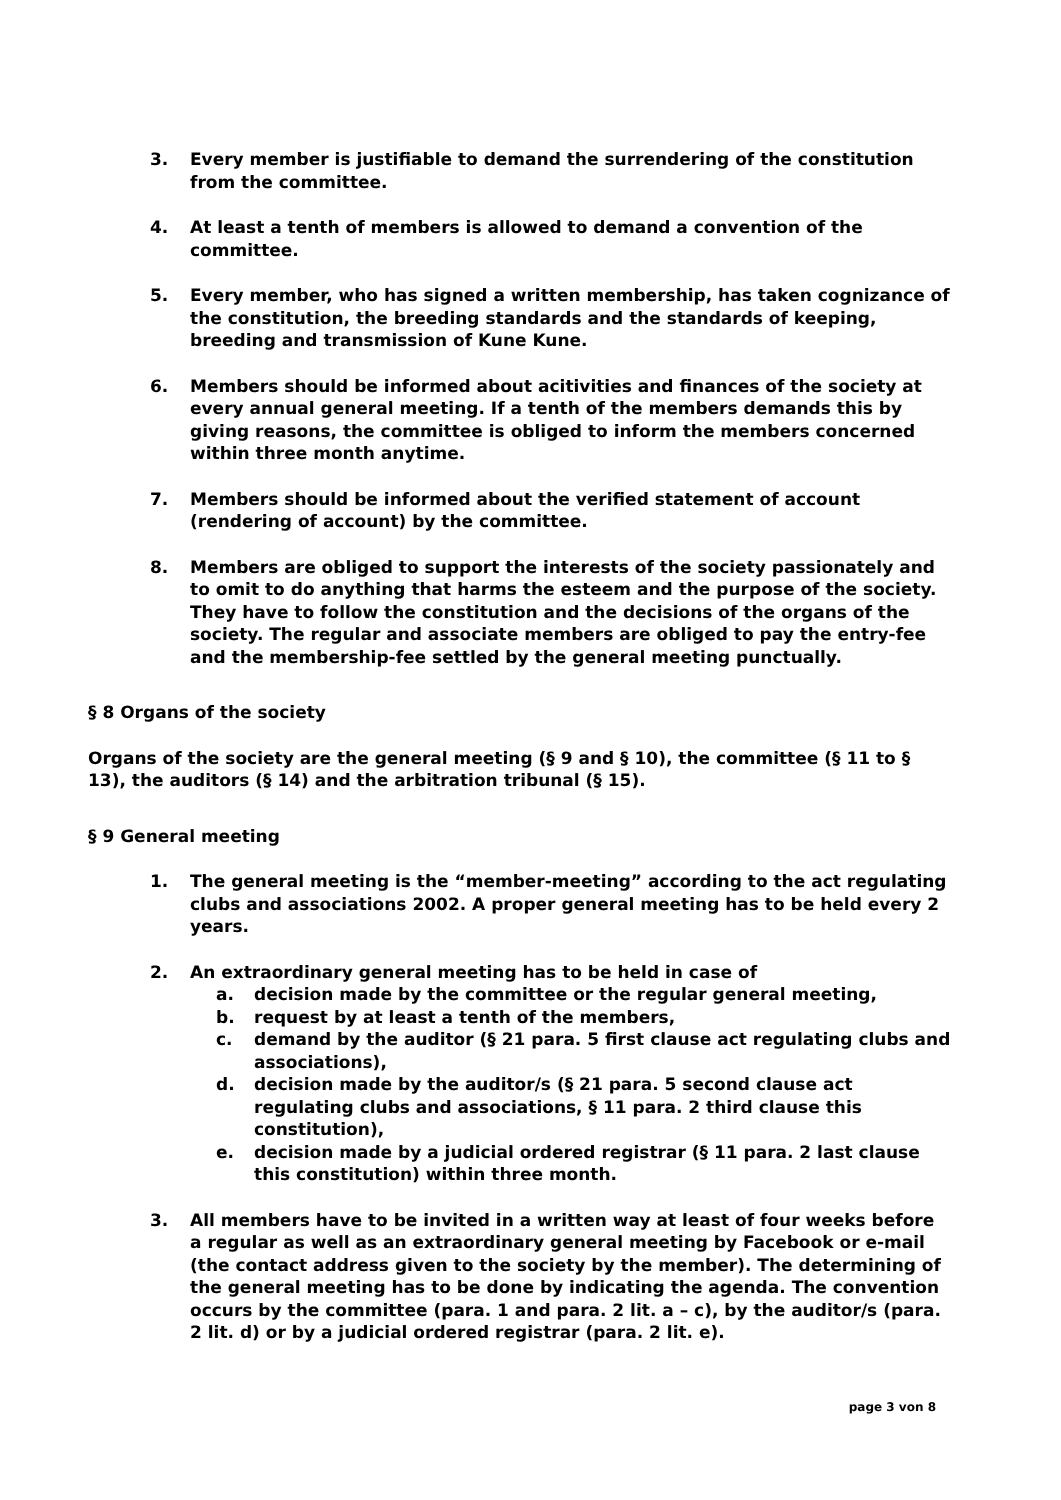3. Every member is justifiable to demand the surrendering of the constitution from the committee.
4. At least a tenth of members is allowed to demand a convention of the committee.
5. Every member, who has signed a written membership, has taken cognizance of the constitution, the breeding standards and the standards of keeping, breeding and transmission of Kune Kune.
6. Members should be informed about acitivities and finances of the society at every annual general meeting. If a tenth of the members demands this by giving reasons, the committee is obliged to inform the members concerned within three month anytime.
7. Members should be informed about the verified statement of account (rendering of account) by the committee.
8. Members are obliged to support the interests of the society passionately and to omit to do anything that harms the esteem and the purpose of the society. They have to follow the constitution and the decisions of the organs of the society. The regular and associate members are obliged to pay the entry-fee and the membership-fee settled by the general meeting punctually.
§ 8 Organs of the society
Organs of the society are the general meeting (§ 9 and § 10), the committee (§ 11 to § 13), the auditors (§ 14) and the arbitration tribunal (§ 15).
§ 9 General meeting
1. The general meeting is the “member-meeting” according to the act regulating clubs and associations 2002. A proper general meeting has to be held every 2 years.
2. An extraordinary general meeting has to be held in case of
a. decision made by the committee or the regular general meeting,
b. request by at least a tenth of the members,
c. demand by the auditor (§ 21 para. 5 first clause act regulating clubs and associations),
d. decision made by the auditor/s (§ 21 para. 5 second clause act regulating clubs and associations, § 11 para. 2 third clause this constitution),
e. decision made by a judicial ordered registrar (§ 11 para. 2 last clause this constitution) within three month.
3. All members have to be invited in a written way at least of four weeks before a regular as well as an extraordinary general meeting by Facebook or e-mail (the contact address given to the society by the member). The determining of the general meeting has to be done by indicating the agenda. The convention occurs by the committee (para. 1 and para. 2 lit. a – c), by the auditor/s (para. 2 lit. d) or by a judicial ordered registrar (para. 2 lit. e).
page 3 von 8